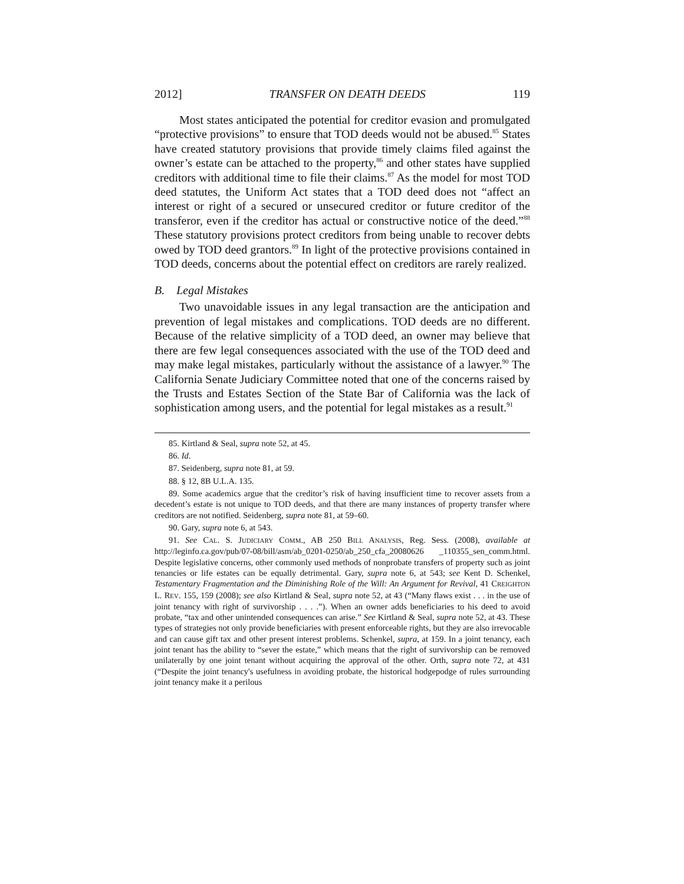2012] TRANSFER ON DEATH DEEDS 119
Most states anticipated the potential for creditor evasion and promulgated “protective provisions” to ensure that TOD deeds would not be abused.<sup>85</sup> States have created statutory provisions that provide timely claims filed against the owner’s estate can be attached to the property,<sup>86</sup> and other states have supplied creditors with additional time to file their claims.<sup>87</sup> As the model for most TOD deed statutes, the Uniform Act states that a TOD deed does not “affect an interest or right of a secured or unsecured creditor or future creditor of the transferor, even if the creditor has actual or constructive notice of the deed.”<sup>88</sup> These statutory provisions protect creditors from being unable to recover debts owed by TOD deed grantors.<sup>89</sup> In light of the protective provisions contained in TOD deeds, concerns about the potential effect on creditors are rarely realized.
B. Legal Mistakes
Two unavoidable issues in any legal transaction are the anticipation and prevention of legal mistakes and complications. TOD deeds are no different. Because of the relative simplicity of a TOD deed, an owner may believe that there are few legal consequences associated with the use of the TOD deed and may make legal mistakes, particularly without the assistance of a lawyer.<sup>90</sup> The California Senate Judiciary Committee noted that one of the concerns raised by the Trusts and Estates Section of the State Bar of California was the lack of sophistication among users, and the potential for legal mistakes as a result.<sup>91</sup>
85. Kirtland & Seal, supra note 52, at 45.
86. Id.
87. Seidenberg, supra note 81, at 59.
88. § 12, 8B U.L.A. 135.
89. Some academics argue that the creditor’s risk of having insufficient time to recover assets from a decedent’s estate is not unique to TOD deeds, and that there are many instances of property transfer where creditors are not notified. Seidenberg, supra note 81, at 59–60.
90. Gary, supra note 6, at 543.
91. See CAL. S. JUDICIARY COMM., AB 250 BILL ANALYSIS, Reg. Sess. (2008), available at http://leginfo.ca.gov/pub/07-08/bill/asm/ab_0201-0250/ab_250_cfa_20080626 _110355_sen_comm.html. Despite legislative concerns, other commonly used methods of nonprobate transfers of property such as joint tenancies or life estates can be equally detrimental. Gary, supra note 6, at 543; see Kent D. Schenkel, Testamentary Fragmentation and the Diminishing Role of the Will: An Argument for Revival, 41 CREIGHTON L. REV. 155, 159 (2008); see also Kirtland & Seal, supra note 52, at 43 (“Many flaws exist . . . in the use of joint tenancy with right of survivorship . . . .”). When an owner adds beneficiaries to his deed to avoid probate, “tax and other unintended consequences can arise.” See Kirtland & Seal, supra note 52, at 43. These types of strategies not only provide beneficiaries with present enforceable rights, but they are also irrevocable and can cause gift tax and other present interest problems. Schenkel, supra, at 159. In a joint tenancy, each joint tenant has the ability to “sever the estate,” which means that the right of survivorship can be removed unilaterally by one joint tenant without acquiring the approval of the other. Orth, supra note 72, at 431 (“Despite the joint tenancy's usefulness in avoiding probate, the historical hodgepodge of rules surrounding joint tenancy make it a perilous